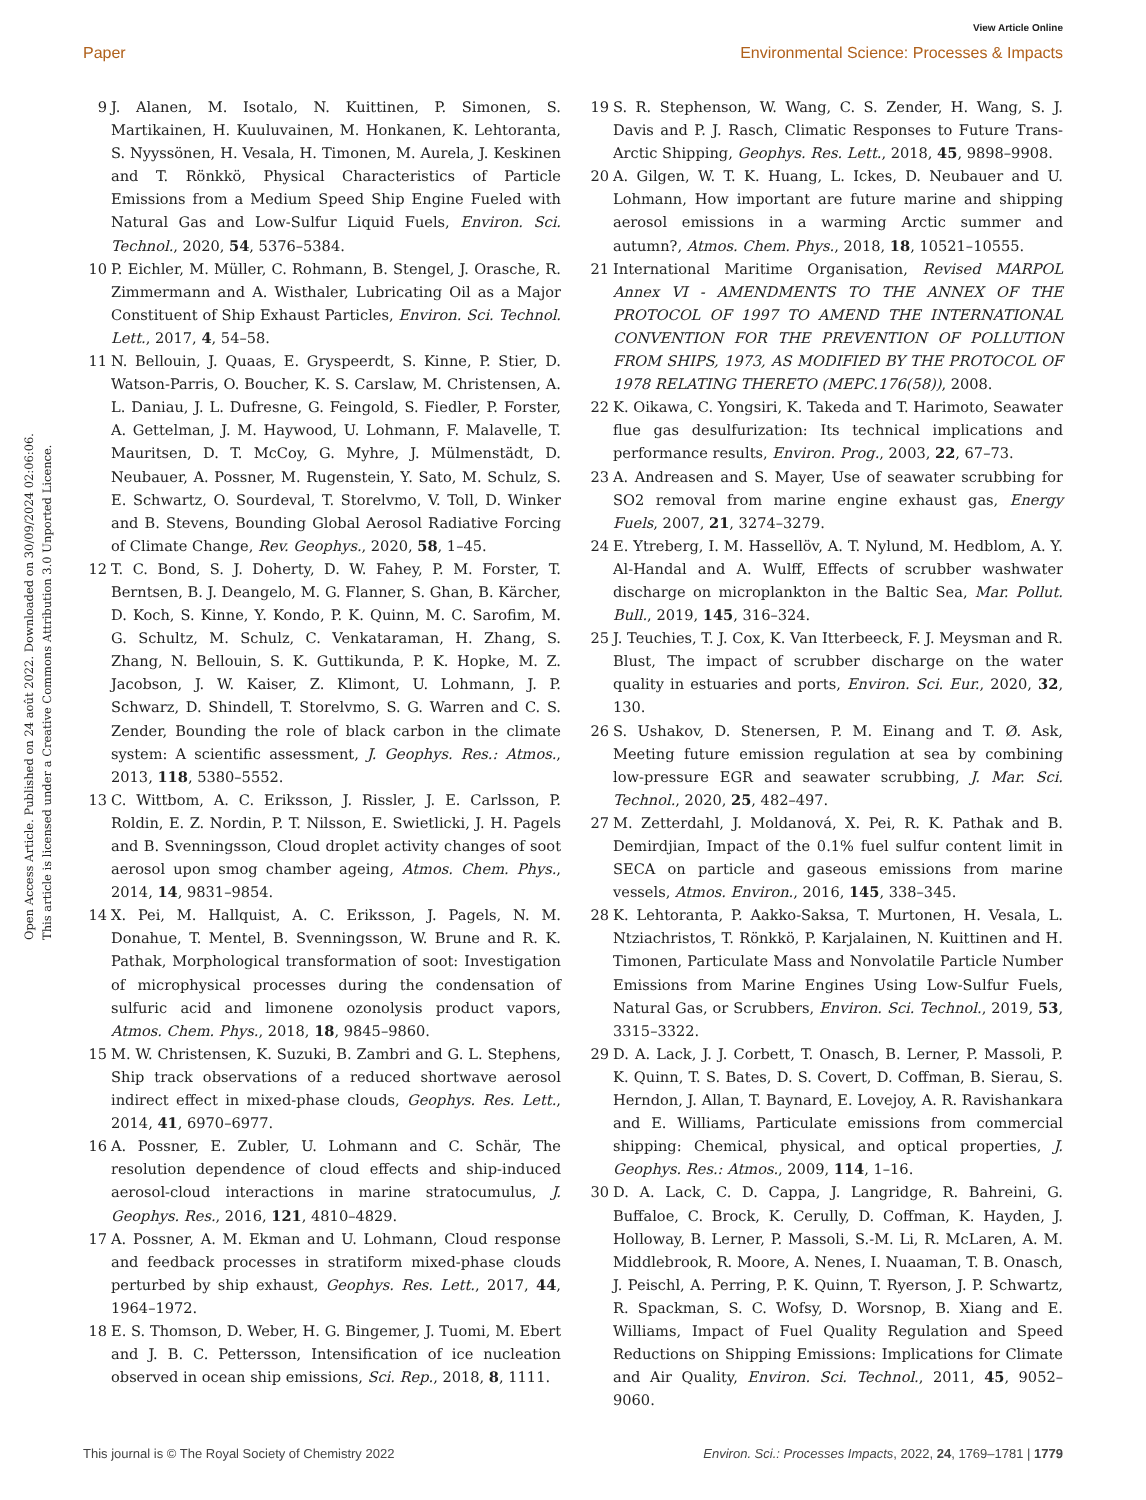View Article Online
Paper Environmental Science: Processes & Impacts
Open Access Article. Published on 24 août 2022. Downloaded on 30/09/2024 02:06:06.
This article is licensed under a Creative Commons Attribution 3.0 Unported Licence.
9 J. Alanen, M. Isotalo, N. Kuittinen, P. Simonen, S. Martikainen, H. Kuuluvainen, M. Honkanen, K. Lehtoranta, S. Nyyssönen, H. Vesala, H. Timonen, M. Aurela, J. Keskinen and T. Rönkkö, Physical Characteristics of Particle Emissions from a Medium Speed Ship Engine Fueled with Natural Gas and Low-Sulfur Liquid Fuels, Environ. Sci. Technol., 2020, 54, 5376–5384.
10 P. Eichler, M. Müller, C. Rohmann, B. Stengel, J. Orasche, R. Zimmermann and A. Wisthaler, Lubricating Oil as a Major Constituent of Ship Exhaust Particles, Environ. Sci. Technol. Lett., 2017, 4, 54–58.
11 N. Bellouin, J. Quaas, E. Gryspeerdt, S. Kinne, P. Stier, D. Watson-Parris, O. Boucher, K. S. Carslaw, M. Christensen, A. L. Daniau, J. L. Dufresne, G. Feingold, S. Fiedler, P. Forster, A. Gettelman, J. M. Haywood, U. Lohmann, F. Malavelle, T. Mauritsen, D. T. McCoy, G. Myhre, J. Mülmenstädt, D. Neubauer, A. Possner, M. Rugenstein, Y. Sato, M. Schulz, S. E. Schwartz, O. Sourdeval, T. Storelvmo, V. Toll, D. Winker and B. Stevens, Bounding Global Aerosol Radiative Forcing of Climate Change, Rev. Geophys., 2020, 58, 1–45.
12 T. C. Bond, S. J. Doherty, D. W. Fahey, P. M. Forster, T. Berntsen, B. J. Deangelo, M. G. Flanner, S. Ghan, B. Kärcher, D. Koch, S. Kinne, Y. Kondo, P. K. Quinn, M. C. Sarofim, M. G. Schultz, M. Schulz, C. Venkataraman, H. Zhang, S. Zhang, N. Bellouin, S. K. Guttikunda, P. K. Hopke, M. Z. Jacobson, J. W. Kaiser, Z. Klimont, U. Lohmann, J. P. Schwarz, D. Shindell, T. Storelvmo, S. G. Warren and C. S. Zender, Bounding the role of black carbon in the climate system: A scientific assessment, J. Geophys. Res.: Atmos., 2013, 118, 5380–5552.
13 C. Wittbom, A. C. Eriksson, J. Rissler, J. E. Carlsson, P. Roldin, E. Z. Nordin, P. T. Nilsson, E. Swietlicki, J. H. Pagels and B. Svenningsson, Cloud droplet activity changes of soot aerosol upon smog chamber ageing, Atmos. Chem. Phys., 2014, 14, 9831–9854.
14 X. Pei, M. Hallquist, A. C. Eriksson, J. Pagels, N. M. Donahue, T. Mentel, B. Svenningsson, W. Brune and R. K. Pathak, Morphological transformation of soot: Investigation of microphysical processes during the condensation of sulfuric acid and limonene ozonolysis product vapors, Atmos. Chem. Phys., 2018, 18, 9845–9860.
15 M. W. Christensen, K. Suzuki, B. Zambri and G. L. Stephens, Ship track observations of a reduced shortwave aerosol indirect effect in mixed-phase clouds, Geophys. Res. Lett., 2014, 41, 6970–6977.
16 A. Possner, E. Zubler, U. Lohmann and C. Schär, The resolution dependence of cloud effects and ship-induced aerosol-cloud interactions in marine stratocumulus, J. Geophys. Res., 2016, 121, 4810–4829.
17 A. Possner, A. M. Ekman and U. Lohmann, Cloud response and feedback processes in stratiform mixed-phase clouds perturbed by ship exhaust, Geophys. Res. Lett., 2017, 44, 1964–1972.
18 E. S. Thomson, D. Weber, H. G. Bingemer, J. Tuomi, M. Ebert and J. B. C. Pettersson, Intensification of ice nucleation observed in ocean ship emissions, Sci. Rep., 2018, 8, 1111.
19 S. R. Stephenson, W. Wang, C. S. Zender, H. Wang, S. J. Davis and P. J. Rasch, Climatic Responses to Future Trans-Arctic Shipping, Geophys. Res. Lett., 2018, 45, 9898–9908.
20 A. Gilgen, W. T. K. Huang, L. Ickes, D. Neubauer and U. Lohmann, How important are future marine and shipping aerosol emissions in a warming Arctic summer and autumn?, Atmos. Chem. Phys., 2018, 18, 10521–10555.
21 International Maritime Organisation, Revised MARPOL Annex VI - AMENDMENTS TO THE ANNEX OF THE PROTOCOL OF 1997 TO AMEND THE INTERNATIONAL CONVENTION FOR THE PREVENTION OF POLLUTION FROM SHIPS, 1973, AS MODIFIED BY THE PROTOCOL OF 1978 RELATING THERETO (MEPC.176(58)), 2008.
22 K. Oikawa, C. Yongsiri, K. Takeda and T. Harimoto, Seawater flue gas desulfurization: Its technical implications and performance results, Environ. Prog., 2003, 22, 67–73.
23 A. Andreasen and S. Mayer, Use of seawater scrubbing for SO2 removal from marine engine exhaust gas, Energy Fuels, 2007, 21, 3274–3279.
24 E. Ytreberg, I. M. Hassellöv, A. T. Nylund, M. Hedblom, A. Y. Al-Handal and A. Wulff, Effects of scrubber washwater discharge on microplankton in the Baltic Sea, Mar. Pollut. Bull., 2019, 145, 316–324.
25 J. Teuchies, T. J. Cox, K. Van Itterbeeck, F. J. Meysman and R. Blust, The impact of scrubber discharge on the water quality in estuaries and ports, Environ. Sci. Eur., 2020, 32, 130.
26 S. Ushakov, D. Stenersen, P. M. Einang and T. Ø. Ask, Meeting future emission regulation at sea by combining low-pressure EGR and seawater scrubbing, J. Mar. Sci. Technol., 2020, 25, 482–497.
27 M. Zetterdahl, J. Moldanová, X. Pei, R. K. Pathak and B. Demirdjian, Impact of the 0.1% fuel sulfur content limit in SECA on particle and gaseous emissions from marine vessels, Atmos. Environ., 2016, 145, 338–345.
28 K. Lehtoranta, P. Aakko-Saksa, T. Murtonen, H. Vesala, L. Ntziachristos, T. Rönkkö, P. Karjalainen, N. Kuittinen and H. Timonen, Particulate Mass and Nonvolatile Particle Number Emissions from Marine Engines Using Low-Sulfur Fuels, Natural Gas, or Scrubbers, Environ. Sci. Technol., 2019, 53, 3315–3322.
29 D. A. Lack, J. J. Corbett, T. Onasch, B. Lerner, P. Massoli, P. K. Quinn, T. S. Bates, D. S. Covert, D. Coffman, B. Sierau, S. Herndon, J. Allan, T. Baynard, E. Lovejoy, A. R. Ravishankara and E. Williams, Particulate emissions from commercial shipping: Chemical, physical, and optical properties, J. Geophys. Res.: Atmos., 2009, 114, 1–16.
30 D. A. Lack, C. D. Cappa, J. Langridge, R. Bahreini, G. Buffaloe, C. Brock, K. Cerully, D. Coffman, K. Hayden, J. Holloway, B. Lerner, P. Massoli, S.-M. Li, R. McLaren, A. M. Middlebrook, R. Moore, A. Nenes, I. Nuaaman, T. B. Onasch, J. Peischl, A. Perring, P. K. Quinn, T. Ryerson, J. P. Schwartz, R. Spackman, S. C. Wofsy, D. Worsnop, B. Xiang and E. Williams, Impact of Fuel Quality Regulation and Speed Reductions on Shipping Emissions: Implications for Climate and Air Quality, Environ. Sci. Technol., 2011, 45, 9052–9060.
This journal is © The Royal Society of Chemistry 2022 Environ. Sci.: Processes Impacts, 2022, 24, 1769–1781 | 1779